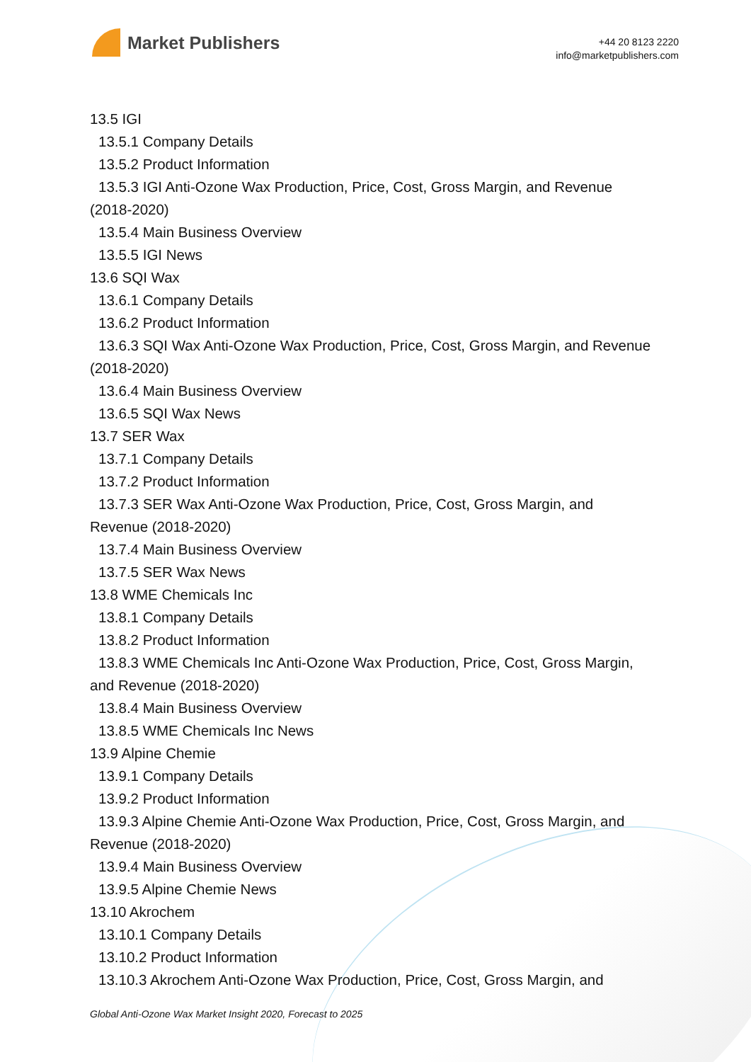Market Publishers
+44 20 8123 2220
info@marketpublishers.com
13.5 IGI
13.5.1 Company Details
13.5.2 Product Information
13.5.3 IGI Anti-Ozone Wax Production, Price, Cost, Gross Margin, and Revenue
(2018-2020)
13.5.4 Main Business Overview
13.5.5 IGI News
13.6 SQI Wax
13.6.1 Company Details
13.6.2 Product Information
13.6.3 SQI Wax Anti-Ozone Wax Production, Price, Cost, Gross Margin, and Revenue
(2018-2020)
13.6.4 Main Business Overview
13.6.5 SQI Wax News
13.7 SER Wax
13.7.1 Company Details
13.7.2 Product Information
13.7.3 SER Wax Anti-Ozone Wax Production, Price, Cost, Gross Margin, and
Revenue (2018-2020)
13.7.4 Main Business Overview
13.7.5 SER Wax News
13.8 WME Chemicals Inc
13.8.1 Company Details
13.8.2 Product Information
13.8.3 WME Chemicals Inc Anti-Ozone Wax Production, Price, Cost, Gross Margin,
and Revenue (2018-2020)
13.8.4 Main Business Overview
13.8.5 WME Chemicals Inc News
13.9 Alpine Chemie
13.9.1 Company Details
13.9.2 Product Information
13.9.3 Alpine Chemie Anti-Ozone Wax Production, Price, Cost, Gross Margin, and
Revenue (2018-2020)
13.9.4 Main Business Overview
13.9.5 Alpine Chemie News
13.10 Akrochem
13.10.1 Company Details
13.10.2 Product Information
13.10.3 Akrochem Anti-Ozone Wax Production, Price, Cost, Gross Margin, and
Global Anti-Ozone Wax Market Insight 2020, Forecast to 2025